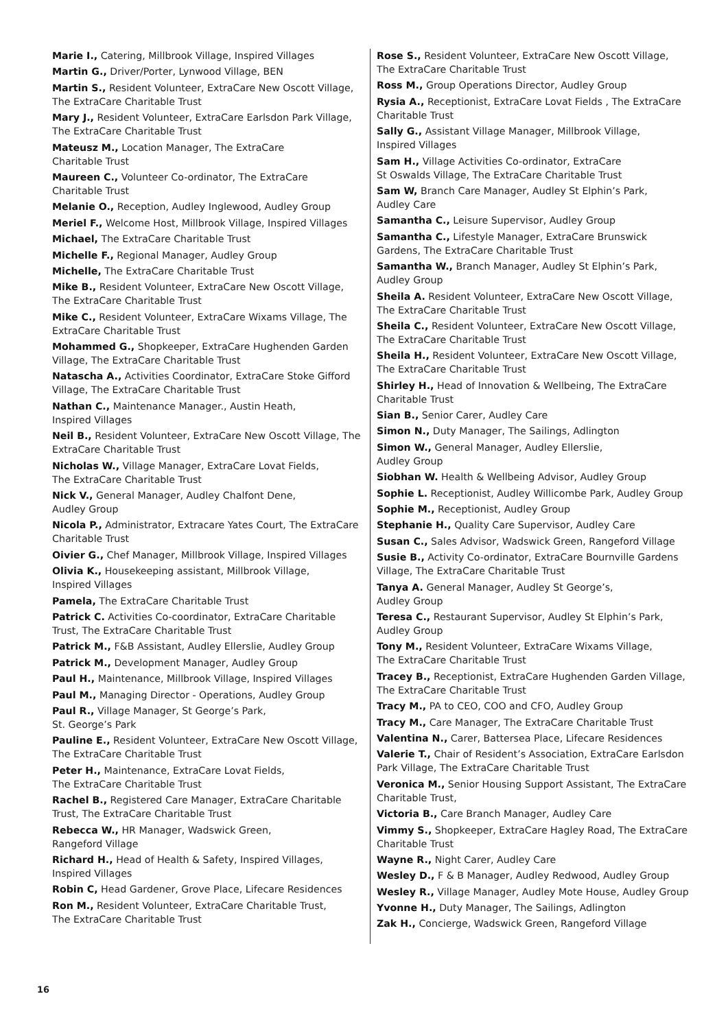Marie I., Catering, Millbrook Village, Inspired Villages
Martin G., Driver/Porter, Lynwood Village, BEN
Martin S., Resident Volunteer, ExtraCare New Oscott Village, The ExtraCare Charitable Trust
Mary J., Resident Volunteer, ExtraCare Earlsdon Park Village, The ExtraCare Charitable Trust
Mateusz M., Location Manager, The ExtraCare
Charitable Trust
Maureen C., Volunteer Co-ordinator, The ExtraCare
Charitable Trust
Melanie O., Reception, Audley Inglewood, Audley Group
Meriel F., Welcome Host, Millbrook Village, Inspired Villages
Michael, The ExtraCare Charitable Trust
Michelle F., Regional Manager, Audley Group
Michelle, The ExtraCare Charitable Trust
Mike B., Resident Volunteer, ExtraCare New Oscott Village, The ExtraCare Charitable Trust
Mike C., Resident Volunteer, ExtraCare Wixams Village, The ExtraCare Charitable Trust
Mohammed G., Shopkeeper, ExtraCare Hughenden Garden Village, The ExtraCare Charitable Trust
Natascha A., Activities Coordinator, ExtraCare Stoke Gifford Village, The ExtraCare Charitable Trust
Nathan C., Maintenance Manager., Austin Heath,
Inspired Villages
Neil B., Resident Volunteer, ExtraCare New Oscott Village, The ExtraCare Charitable Trust
Nicholas W., Village Manager, ExtraCare Lovat Fields,
The ExtraCare Charitable Trust
Nick V., General Manager, Audley Chalfont Dene,
Audley Group
Nicola P., Administrator, Extracare Yates Court, The ExtraCare Charitable Trust
Oivier G., Chef Manager, Millbrook Village, Inspired Villages
Olivia K., Housekeeping assistant, Millbrook Village,
Inspired Villages
Pamela, The ExtraCare Charitable Trust
Patrick C. Activities Co-coordinator, ExtraCare Charitable Trust, The ExtraCare Charitable Trust
Patrick M., F&B Assistant, Audley Ellerslie, Audley Group
Patrick M., Development Manager, Audley Group
Paul H., Maintenance, Millbrook Village, Inspired Villages
Paul M., Managing Director - Operations, Audley Group
Paul R., Village Manager, St George’s Park,
St. George’s Park
Pauline E., Resident Volunteer, ExtraCare New Oscott Village, The ExtraCare Charitable Trust
Peter H., Maintenance, ExtraCare Lovat Fields,
The ExtraCare Charitable Trust
Rachel B., Registered Care Manager, ExtraCare Charitable Trust, The ExtraCare Charitable Trust
Rebecca W., HR Manager, Wadswick Green,
Rangeford Village
Richard H., Head of Health & Safety, Inspired Villages,
Inspired Villages
Robin C, Head Gardener, Grove Place, Lifecare Residences
Ron M., Resident Volunteer, ExtraCare Charitable Trust,
The ExtraCare Charitable Trust
Rose S., Resident Volunteer, ExtraCare New Oscott Village, The ExtraCare Charitable Trust
Ross M., Group Operations Director, Audley Group
Rysia A., Receptionist, ExtraCare Lovat Fields , The ExtraCare Charitable Trust
Sally G., Assistant Village Manager, Millbrook Village,
Inspired Villages
Sam H., Village Activities Co-ordinator, ExtraCare
St Oswalds Village, The ExtraCare Charitable Trust
Sam W, Branch Care Manager, Audley St Elphin’s Park,
Audley Care
Samantha C., Leisure Supervisor, Audley Group
Samantha C., Lifestyle Manager, ExtraCare Brunswick Gardens, The ExtraCare Charitable Trust
Samantha W., Branch Manager, Audley St Elphin’s Park,
Audley Group
Sheila A. Resident Volunteer, ExtraCare New Oscott Village, The ExtraCare Charitable Trust
Sheila C., Resident Volunteer, ExtraCare New Oscott Village, The ExtraCare Charitable Trust
Sheila H., Resident Volunteer, ExtraCare New Oscott Village, The ExtraCare Charitable Trust
Shirley H., Head of Innovation & Wellbeing, The ExtraCare Charitable Trust
Sian B., Senior Carer, Audley Care
Simon N., Duty Manager, The Sailings, Adlington
Simon W., General Manager, Audley Ellerslie,
Audley Group
Siobhan W. Health & Wellbeing Advisor, Audley Group
Sophie L. Receptionist, Audley Willicombe Park, Audley Group
Sophie M., Receptionist, Audley Group
Stephanie H., Quality Care Supervisor, Audley Care
Susan C., Sales Advisor, Wadswick Green, Rangeford Village
Susie B., Activity Co-ordinator, ExtraCare Bournville Gardens Village, The ExtraCare Charitable Trust
Tanya A. General Manager, Audley St George’s,
Audley Group
Teresa C., Restaurant Supervisor, Audley St Elphin’s Park,
Audley Group
Tony M., Resident Volunteer, ExtraCare Wixams Village,
The ExtraCare Charitable Trust
Tracey B., Receptionist, ExtraCare Hughenden Garden Village, The ExtraCare Charitable Trust
Tracy M., PA to CEO, COO and CFO, Audley Group
Tracy M., Care Manager, The ExtraCare Charitable Trust
Valentina N., Carer, Battersea Place, Lifecare Residences
Valerie T., Chair of Resident’s Association, ExtraCare Earlsdon Park Village, The ExtraCare Charitable Trust
Veronica M., Senior Housing Support Assistant, The ExtraCare Charitable Trust,
Victoria B., Care Branch Manager, Audley Care
Vimmy S., Shopkeeper, ExtraCare Hagley Road, The ExtraCare Charitable Trust
Wayne R., Night Carer, Audley Care
Wesley D., F & B Manager, Audley Redwood, Audley Group
Wesley R., Village Manager, Audley Mote House, Audley Group
Yvonne H., Duty Manager, The Sailings, Adlington
Zak H., Concierge, Wadswick Green, Rangeford Village
16